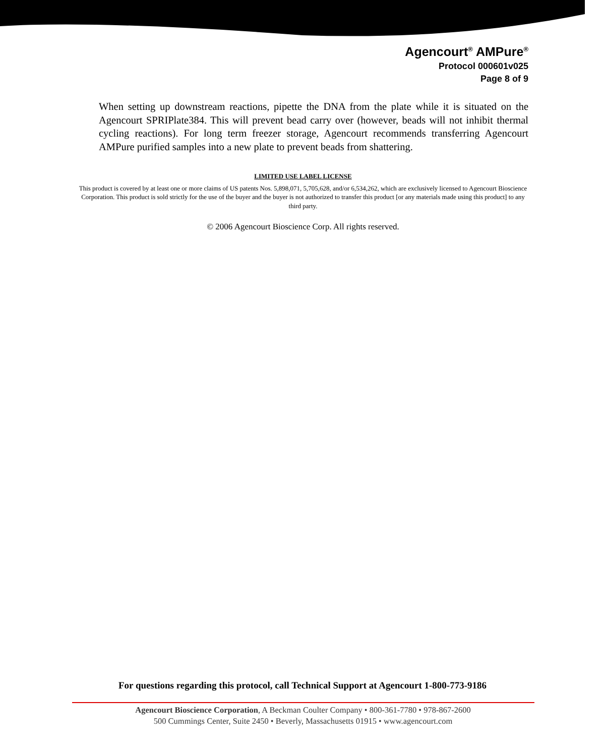Agencourt<sup>®</sup> AMPure<sup>®</sup>
Protocol 000601v025
Page 8 of 9
When setting up downstream reactions, pipette the DNA from the plate while it is situated on the Agencourt SPRIPlate384. This will prevent bead carry over (however, beads will not inhibit thermal cycling reactions). For long term freezer storage, Agencourt recommends transferring Agencourt AMPure purified samples into a new plate to prevent beads from shattering.
LIMITED USE LABEL LICENSE
This product is covered by at least one or more claims of US patents Nos. 5,898,071, 5,705,628, and/or 6,534,262, which are exclusively licensed to Agencourt Bioscience Corporation. This product is sold strictly for the use of the buyer and the buyer is not authorized to transfer this product [or any materials made using this product] to any third party.
© 2006 Agencourt Bioscience Corp. All rights reserved.
For questions regarding this protocol, call Technical Support at Agencourt 1-800-773-9186
Agencourt Bioscience Corporation, A Beckman Coulter Company • 800-361-7780 • 978-867-2600
500 Cummings Center, Suite 2450 • Beverly, Massachusetts 01915 • www.agencourt.com